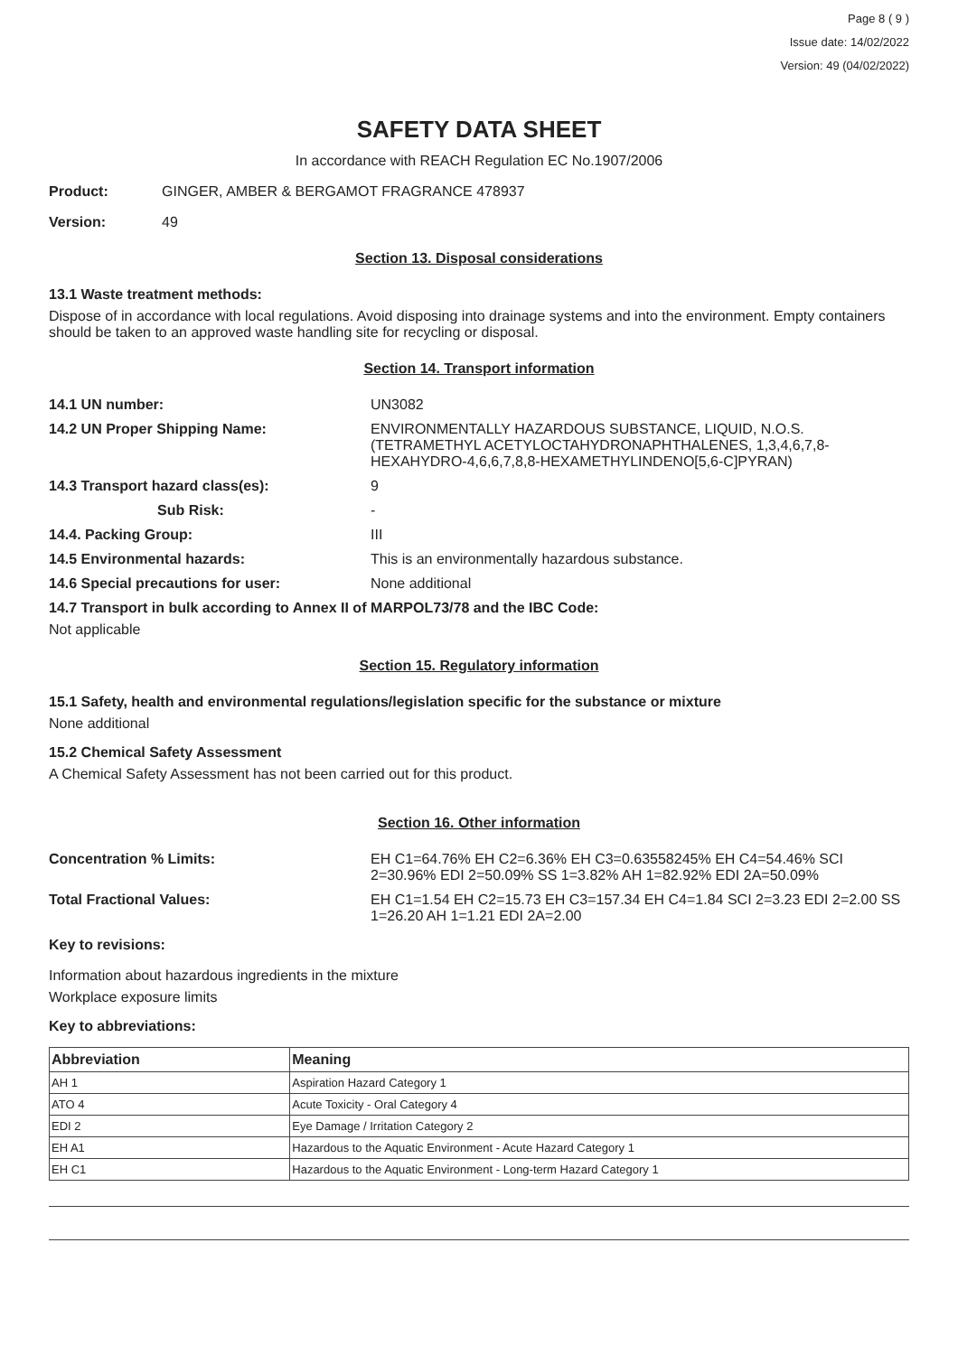Page 8 ( 9 )
Issue date: 14/02/2022
Version: 49 (04/02/2022)
SAFETY DATA SHEET
In accordance with REACH Regulation EC No.1907/2006
Product: GINGER, AMBER & BERGAMOT FRAGRANCE 478937
Version: 49
Section 13. Disposal considerations
13.1 Waste treatment methods:
Dispose of in accordance with local regulations. Avoid disposing into drainage systems and into the environment. Empty containers should be taken to an approved waste handling site for recycling or disposal.
Section 14. Transport information
14.1 UN number: UN3082
14.2 UN Proper Shipping Name: ENVIRONMENTALLY HAZARDOUS SUBSTANCE, LIQUID, N.O.S. (TETRAMETHYL ACETYLOCTAHYDRONAPHTHALENES, 1,3,4,6,7,8-HEXAHYDRO-4,6,6,7,8,8-HEXAMETHYLINDENO[5,6-C]PYRAN)
14.3 Transport hazard class(es): 9
Sub Risk: -
14.4. Packing Group: III
14.5 Environmental hazards: This is an environmentally hazardous substance.
14.6 Special precautions for user: None additional
14.7 Transport in bulk according to Annex II of MARPOL73/78 and the IBC Code:
Not applicable
Section 15. Regulatory information
15.1 Safety, health and environmental regulations/legislation specific for the substance or mixture
None additional
15.2 Chemical Safety Assessment
A Chemical Safety Assessment has not been carried out for this product.
Section 16. Other information
Concentration % Limits: EH C1=64.76% EH C2=6.36% EH C3=0.63558245% EH C4=54.46% SCI 2=30.96% EDI 2=50.09% SS 1=3.82% AH 1=82.92% EDI 2A=50.09%
Total Fractional Values: EH C1=1.54 EH C2=15.73 EH C3=157.34 EH C4=1.84 SCI 2=3.23 EDI 2=2.00 SS 1=26.20 AH 1=1.21 EDI 2A=2.00
Key to revisions:
Information about hazardous ingredients in the mixture
Workplace exposure limits
Key to abbreviations:
| Abbreviation | Meaning |
| --- | --- |
| AH 1 | Aspiration Hazard Category 1 |
| ATO 4 | Acute Toxicity - Oral Category 4 |
| EDI 2 | Eye Damage / Irritation Category 2 |
| EH A1 | Hazardous to the Aquatic Environment - Acute Hazard Category 1 |
| EH C1 | Hazardous to the Aquatic Environment - Long-term Hazard Category 1 |